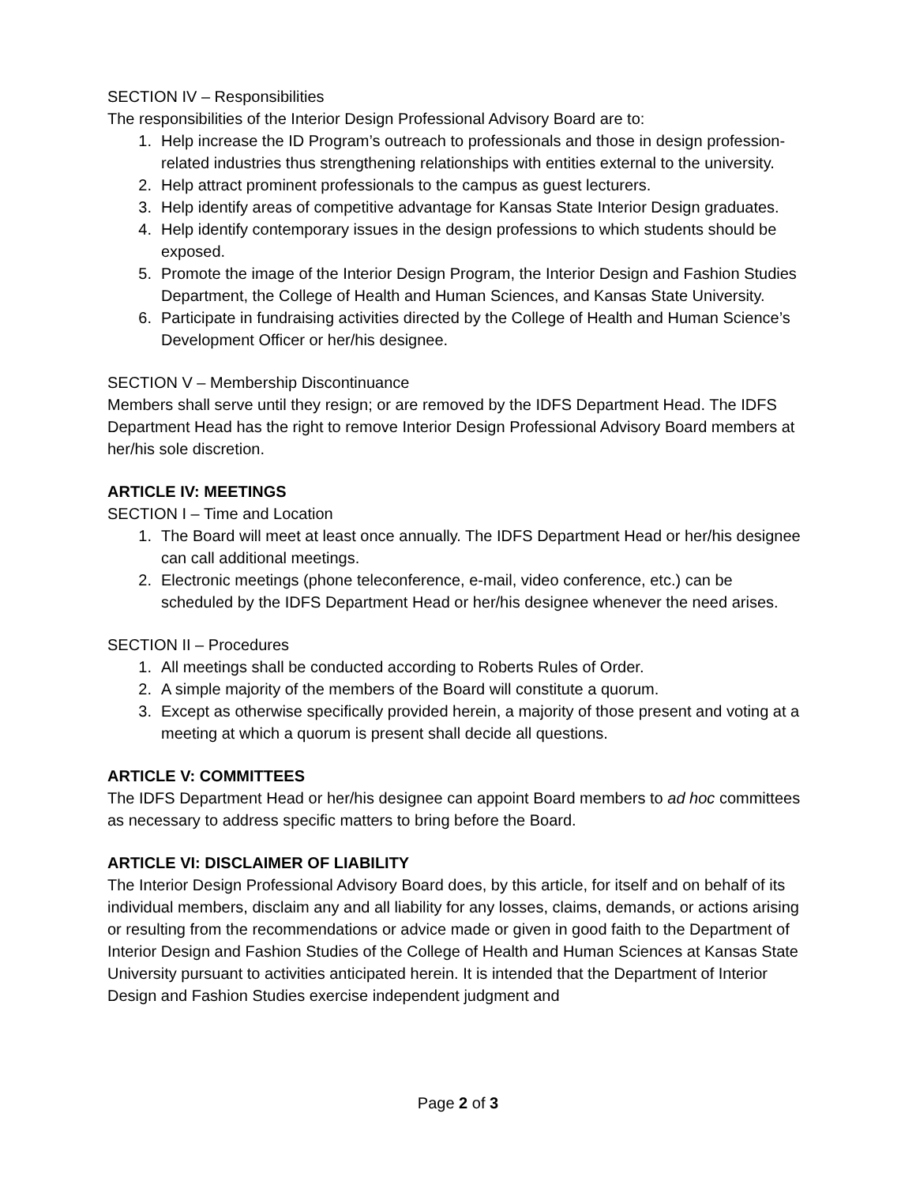SECTION IV – Responsibilities
The responsibilities of the Interior Design Professional Advisory Board are to:
1. Help increase the ID Program’s outreach to professionals and those in design profession-related industries thus strengthening relationships with entities external to the university.
2. Help attract prominent professionals to the campus as guest lecturers.
3. Help identify areas of competitive advantage for Kansas State Interior Design graduates.
4. Help identify contemporary issues in the design professions to which students should be exposed.
5. Promote the image of the Interior Design Program, the Interior Design and Fashion Studies Department, the College of Health and Human Sciences, and Kansas State University.
6. Participate in fundraising activities directed by the College of Health and Human Science’s Development Officer or her/his designee.
SECTION V – Membership Discontinuance
Members shall serve until they resign; or are removed by the IDFS Department Head. The IDFS Department Head has the right to remove Interior Design Professional Advisory Board members at her/his sole discretion.
ARTICLE IV: MEETINGS
SECTION I – Time and Location
1. The Board will meet at least once annually. The IDFS Department Head or her/his designee can call additional meetings.
2. Electronic meetings (phone teleconference, e-mail, video conference, etc.) can be scheduled by the IDFS Department Head or her/his designee whenever the need arises.
SECTION II – Procedures
1. All meetings shall be conducted according to Roberts Rules of Order.
2. A simple majority of the members of the Board will constitute a quorum.
3. Except as otherwise specifically provided herein, a majority of those present and voting at a meeting at which a quorum is present shall decide all questions.
ARTICLE V: COMMITTEES
The IDFS Department Head or her/his designee can appoint Board members to ad hoc committees as necessary to address specific matters to bring before the Board.
ARTICLE VI: DISCLAIMER OF LIABILITY
The Interior Design Professional Advisory Board does, by this article, for itself and on behalf of its individual members, disclaim any and all liability for any losses, claims, demands, or actions arising or resulting from the recommendations or advice made or given in good faith to the Department of Interior Design and Fashion Studies of the College of Health and Human Sciences at Kansas State University pursuant to activities anticipated herein. It is intended that the Department of Interior Design and Fashion Studies exercise independent judgment and
Page 2 of 3